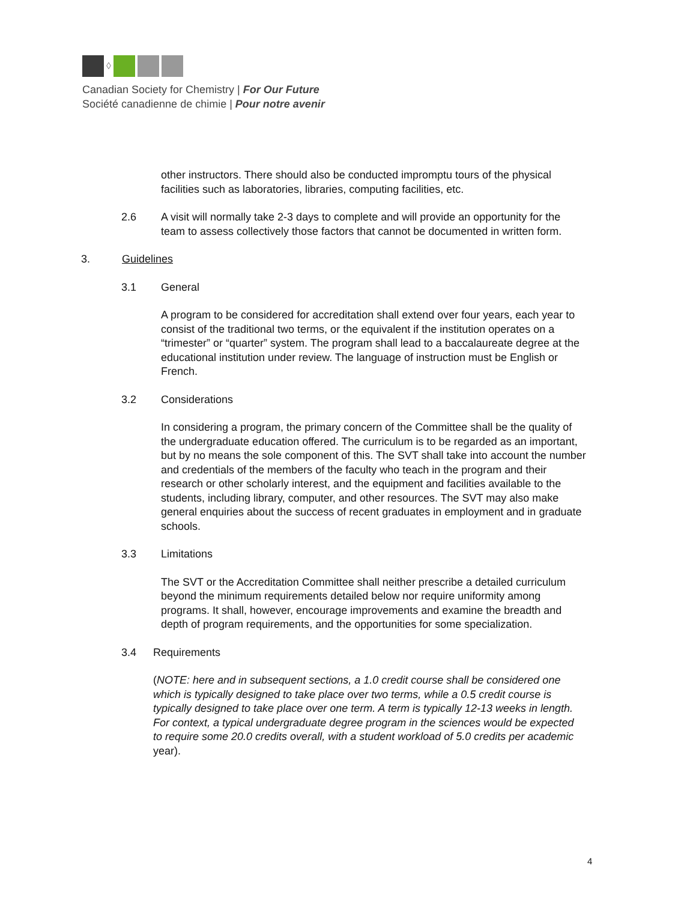◊
Canadian Society for Chemistry | For Our Future
Société canadienne de chimie | Pour notre avenir
other instructors. There should also be conducted impromptu tours of the physical facilities such as laboratories, libraries, computing facilities, etc.
2.6 A visit will normally take 2-3 days to complete and will provide an opportunity for the team to assess collectively those factors that cannot be documented in written form.
3. Guidelines
3.1 General
A program to be considered for accreditation shall extend over four years, each year to consist of the traditional two terms, or the equivalent if the institution operates on a “trimester” or “quarter” system. The program shall lead to a baccalaureate degree at the educational institution under review. The language of instruction must be English or French.
3.2 Considerations
In considering a program, the primary concern of the Committee shall be the quality of the undergraduate education offered. The curriculum is to be regarded as an important, but by no means the sole component of this. The SVT shall take into account the number and credentials of the members of the faculty who teach in the program and their research or other scholarly interest, and the equipment and facilities available to the students, including library, computer, and other resources. The SVT may also make general enquiries about the success of recent graduates in employment and in graduate schools.
3.3 Limitations
The SVT or the Accreditation Committee shall neither prescribe a detailed curriculum beyond the minimum requirements detailed below nor require uniformity among programs. It shall, however, encourage improvements and examine the breadth and depth of program requirements, and the opportunities for some specialization.
3.4 Requirements
(NOTE: here and in subsequent sections, a 1.0 credit course shall be considered one which is typically designed to take place over two terms, while a 0.5 credit course is typically designed to take place over one term. A term is typically 12-13 weeks in length. For context, a typical undergraduate degree program in the sciences would be expected to require some 20.0 credits overall, with a student workload of 5.0 credits per academic year).
4